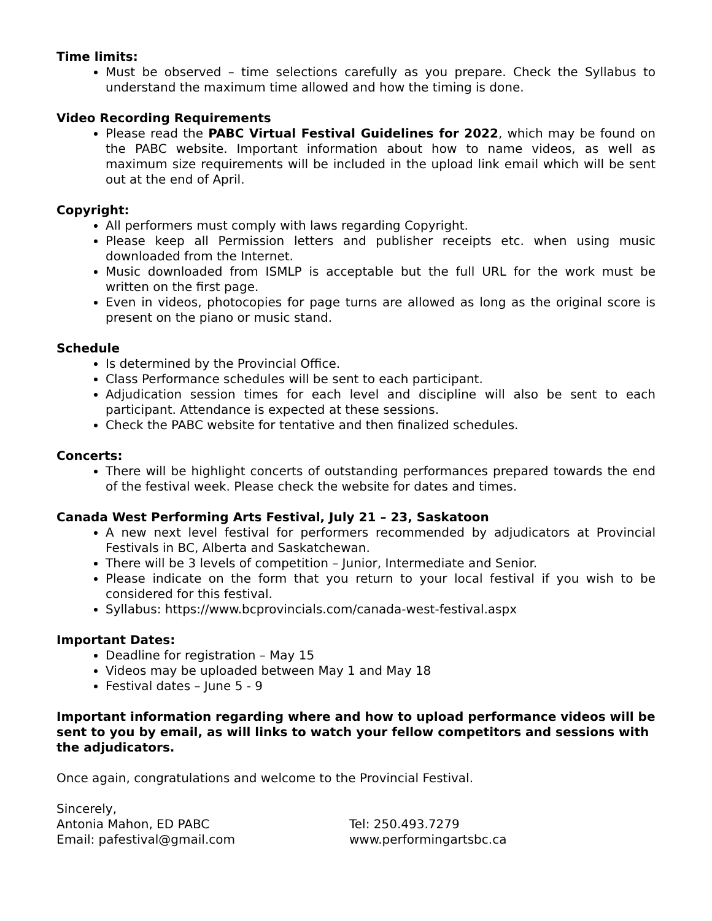Time limits:
Must be observed – time selections carefully as you prepare. Check the Syllabus to understand the maximum time allowed and how the timing is done.
Video Recording Requirements
Please read the PABC Virtual Festival Guidelines for 2022, which may be found on the PABC website. Important information about how to name videos, as well as maximum size requirements will be included in the upload link email which will be sent out at the end of April.
Copyright:
All performers must comply with laws regarding Copyright.
Please keep all Permission letters and publisher receipts etc. when using music downloaded from the Internet.
Music downloaded from ISMLP is acceptable but the full URL for the work must be written on the first page.
Even in videos, photocopies for page turns are allowed as long as the original score is present on the piano or music stand.
Schedule
Is determined by the Provincial Office.
Class Performance schedules will be sent to each participant.
Adjudication session times for each level and discipline will also be sent to each participant. Attendance is expected at these sessions.
Check the PABC website for tentative and then finalized schedules.
Concerts:
There will be highlight concerts of outstanding performances prepared towards the end of the festival week. Please check the website for dates and times.
Canada West Performing Arts Festival, July 21 – 23, Saskatoon
A new next level festival for performers recommended by adjudicators at Provincial Festivals in BC, Alberta and Saskatchewan.
There will be 3 levels of competition – Junior, Intermediate and Senior.
Please indicate on the form that you return to your local festival if you wish to be considered for this festival.
Syllabus: https://www.bcprovincials.com/canada-west-festival.aspx
Important Dates:
Deadline for registration – May 15
Videos may be uploaded between May 1 and May 18
Festival dates – June 5 - 9
Important information regarding where and how to upload performance videos will be sent to you by email, as will links to watch your fellow competitors and sessions with the adjudicators.
Once again, congratulations and welcome to the Provincial Festival.
Sincerely,
Antonia Mahon, ED PABC Tel: 250.493.7279
Email: pafestival@gmail.com www.performingartsbc.ca